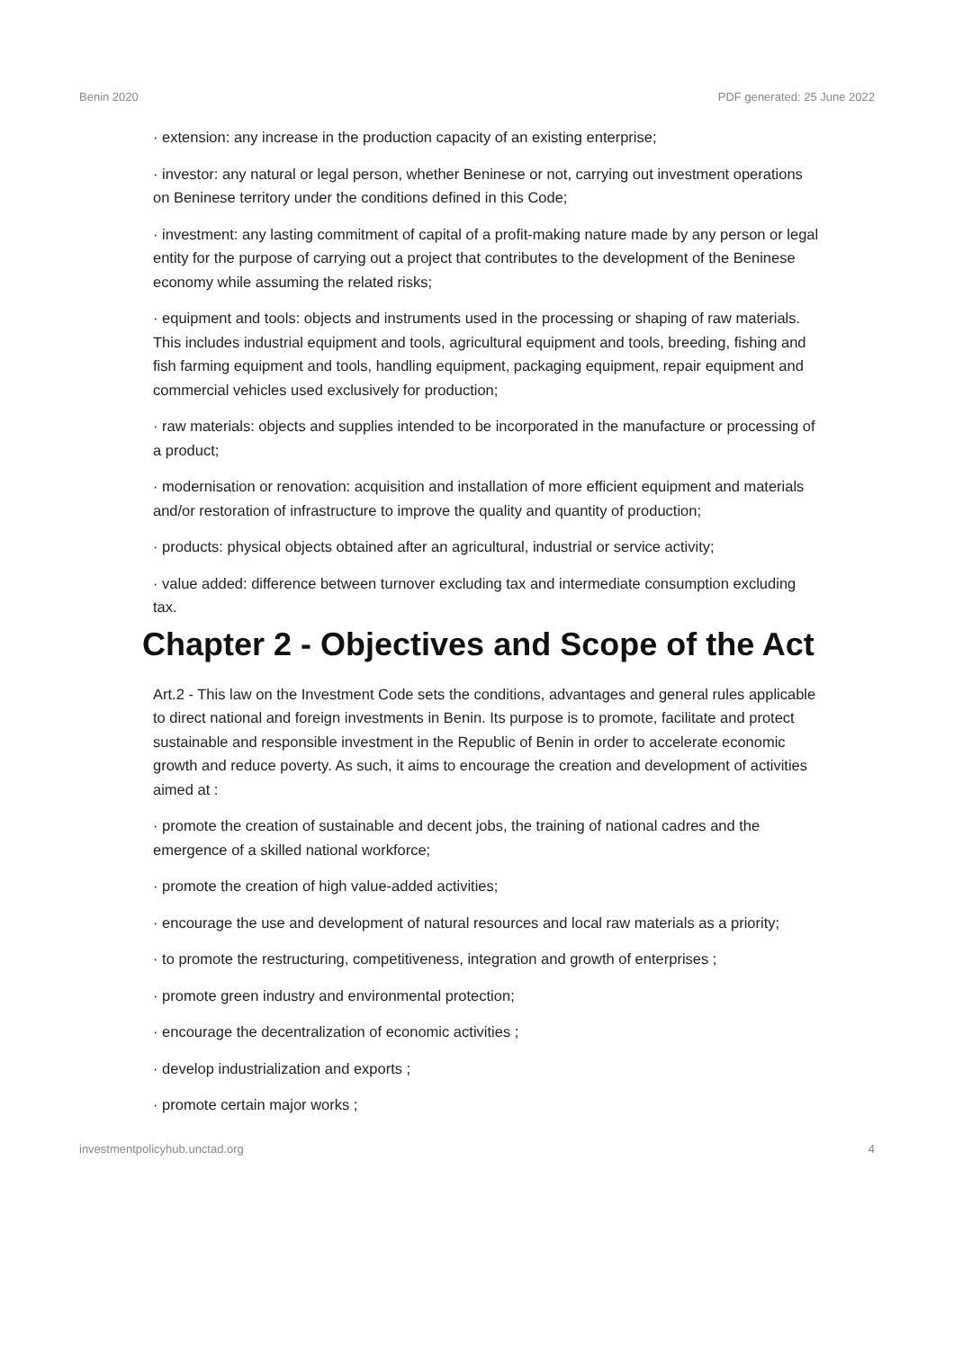Benin 2020 PDF generated: 25 June 2022
· extension: any increase in the production capacity of an existing enterprise;
· investor: any natural or legal person, whether Beninese or not, carrying out investment operations on Beninese territory under the conditions defined in this Code;
· investment: any lasting commitment of capital of a profit-making nature made by any person or legal entity for the purpose of carrying out a project that contributes to the development of the Beninese economy while assuming the related risks;
· equipment and tools: objects and instruments used in the processing or shaping of raw materials. This includes industrial equipment and tools, agricultural equipment and tools, breeding, fishing and fish farming equipment and tools, handling equipment, packaging equipment, repair equipment and commercial vehicles used exclusively for production;
· raw materials: objects and supplies intended to be incorporated in the manufacture or processing of a product;
· modernisation or renovation: acquisition and installation of more efficient equipment and materials and/or restoration of infrastructure to improve the quality and quantity of production;
· products: physical objects obtained after an agricultural, industrial or service activity;
· value added: difference between turnover excluding tax and intermediate consumption excluding tax.
Chapter 2 - Objectives and Scope of the Act
Art.2 - This law on the Investment Code sets the conditions, advantages and general rules applicable to direct national and foreign investments in Benin. Its purpose is to promote, facilitate and protect sustainable and responsible investment in the Republic of Benin in order to accelerate economic growth and reduce poverty. As such, it aims to encourage the creation and development of activities aimed at :
· promote the creation of sustainable and decent jobs, the training of national cadres and the emergence of a skilled national workforce;
· promote the creation of high value-added activities;
· encourage the use and development of natural resources and local raw materials as a priority;
· to promote the restructuring, competitiveness, integration and growth of enterprises ;
· promote green industry and environmental protection;
· encourage the decentralization of economic activities ;
· develop industrialization and exports ;
· promote certain major works ;
investmentpolicyhub.unctad.org 4